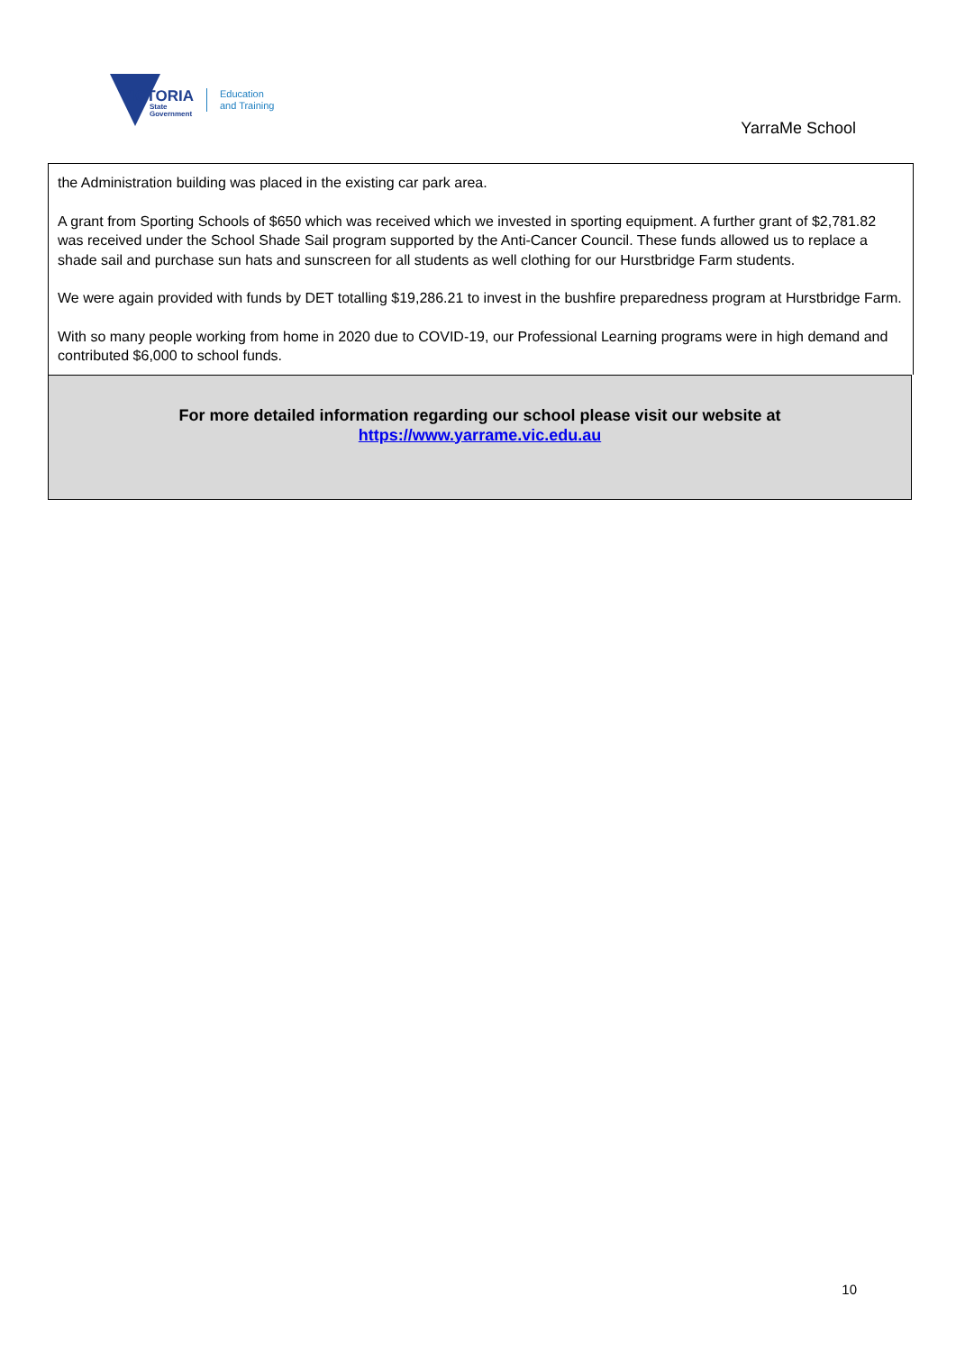VICTORIA
State
Government
Education
and Training
YarraMe School
the Administration building was placed in the existing car park area.
A grant from Sporting Schools of $650 which was received which we invested in sporting equipment. A further grant of $2,781.82 was received under the School Shade Sail program supported by the Anti-Cancer Council. These funds allowed us to replace a shade sail and purchase sun hats and sunscreen for all students as well clothing for our Hurstbridge Farm students.
We were again provided with funds by DET totalling $19,286.21 to invest in the bushfire preparedness program at Hurstbridge Farm.
With so many people working from home in 2020 due to COVID-19, our Professional Learning programs were in high demand and contributed $6,000 to school funds.
For more detailed information regarding our school please visit our website at
https://www.yarrame.vic.edu.au
10